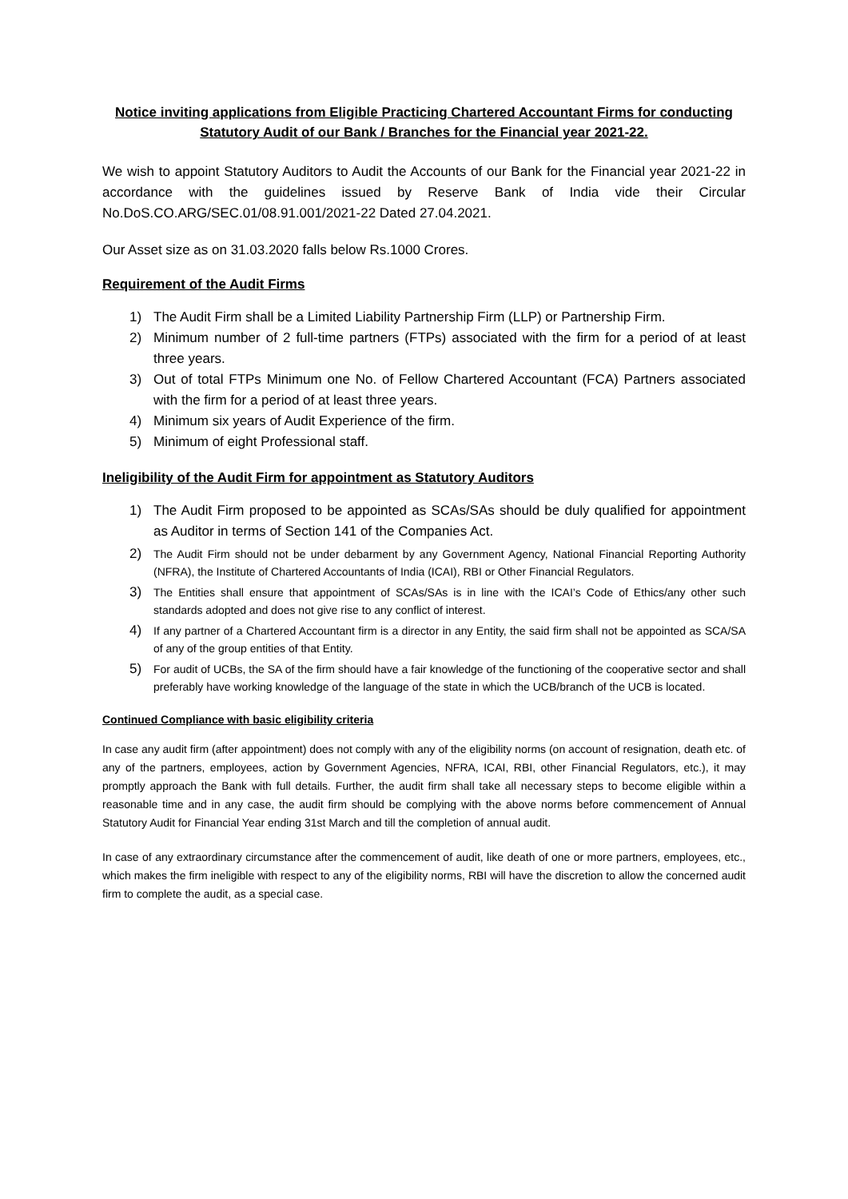Notice inviting applications from Eligible Practicing Chartered Accountant Firms for conducting Statutory Audit of our Bank / Branches for the Financial year 2021-22.
We wish to appoint Statutory Auditors to Audit the Accounts of our Bank for the Financial year 2021-22 in accordance with the guidelines issued by Reserve Bank of India vide their Circular No.DoS.CO.ARG/SEC.01/08.91.001/2021-22 Dated 27.04.2021.
Our Asset size as on 31.03.2020 falls below Rs.1000 Crores.
Requirement of the Audit Firms
1) The Audit Firm shall be a Limited Liability Partnership Firm (LLP) or Partnership Firm.
2) Minimum number of 2 full-time partners (FTPs) associated with the firm for a period of at least three years.
3) Out of total FTPs Minimum one No. of Fellow Chartered Accountant (FCA) Partners associated with the firm for a period of at least three years.
4) Minimum six years of Audit Experience of the firm.
5) Minimum of eight Professional staff.
Ineligibility of the Audit Firm for appointment as Statutory Auditors
1) The Audit Firm proposed to be appointed as SCAs/SAs should be duly qualified for appointment as Auditor in terms of Section 141 of the Companies Act.
2) The Audit Firm should not be under debarment by any Government Agency, National Financial Reporting Authority (NFRA), the Institute of Chartered Accountants of India (ICAI), RBI or Other Financial Regulators.
3) The Entities shall ensure that appointment of SCAs/SAs is in line with the ICAI’s Code of Ethics/any other such standards adopted and does not give rise to any conflict of interest.
4) If any partner of a Chartered Accountant firm is a director in any Entity, the said firm shall not be appointed as SCA/SA of any of the group entities of that Entity.
5) For audit of UCBs, the SA of the firm should have a fair knowledge of the functioning of the cooperative sector and shall preferably have working knowledge of the language of the state in which the UCB/branch of the UCB is located.
Continued Compliance with basic eligibility criteria
In case any audit firm (after appointment) does not comply with any of the eligibility norms (on account of resignation, death etc. of any of the partners, employees, action by Government Agencies, NFRA, ICAI, RBI, other Financial Regulators, etc.), it may promptly approach the Bank with full details. Further, the audit firm shall take all necessary steps to become eligible within a reasonable time and in any case, the audit firm should be complying with the above norms before commencement of Annual Statutory Audit for Financial Year ending 31st March and till the completion of annual audit.
In case of any extraordinary circumstance after the commencement of audit, like death of one or more partners, employees, etc., which makes the firm ineligible with respect to any of the eligibility norms, RBI will have the discretion to allow the concerned audit firm to complete the audit, as a special case.